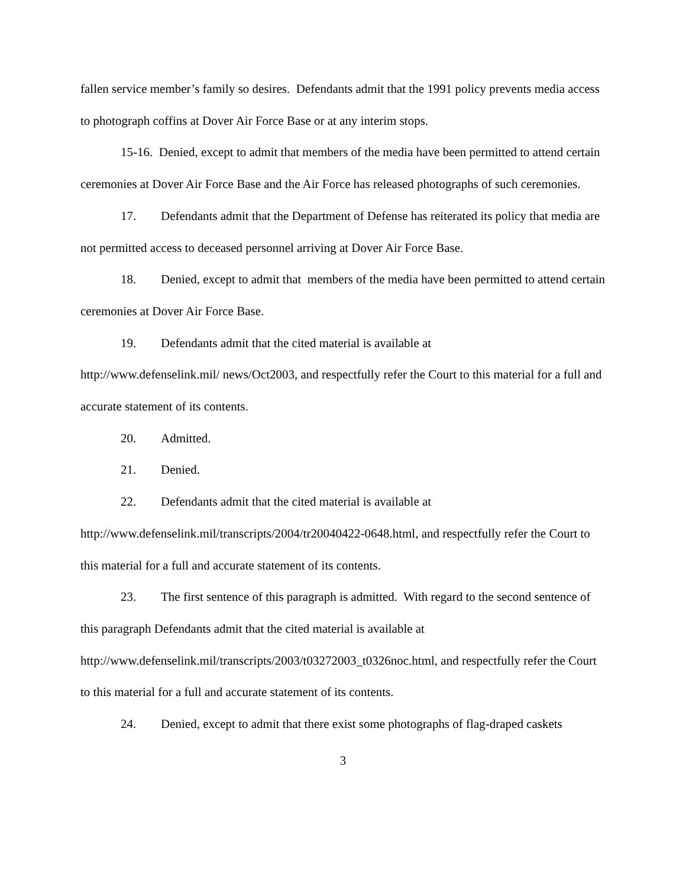fallen service member’s family so desires. Defendants admit that the 1991 policy prevents media access to photograph coffins at Dover Air Force Base or at any interim stops.
15-16. Denied, except to admit that members of the media have been permitted to attend certain ceremonies at Dover Air Force Base and the Air Force has released photographs of such ceremonies.
17. Defendants admit that the Department of Defense has reiterated its policy that media are not permitted access to deceased personnel arriving at Dover Air Force Base.
18. Denied, except to admit that members of the media have been permitted to attend certain ceremonies at Dover Air Force Base.
19. Defendants admit that the cited material is available at
http://www.defenselink.mil/ news/Oct2003, and respectfully refer the Court to this material for a full and accurate statement of its contents.
20. Admitted.
21. Denied.
22. Defendants admit that the cited material is available at
http://www.defenselink.mil/transcripts/2004/tr20040422-0648.html, and respectfully refer the Court to this material for a full and accurate statement of its contents.
23. The first sentence of this paragraph is admitted. With regard to the second sentence of this paragraph Defendants admit that the cited material is available at http://www.defenselink.mil/transcripts/2003/t03272003_t0326noc.html, and respectfully refer the Court to this material for a full and accurate statement of its contents.
24. Denied, except to admit that there exist some photographs of flag-draped caskets
3